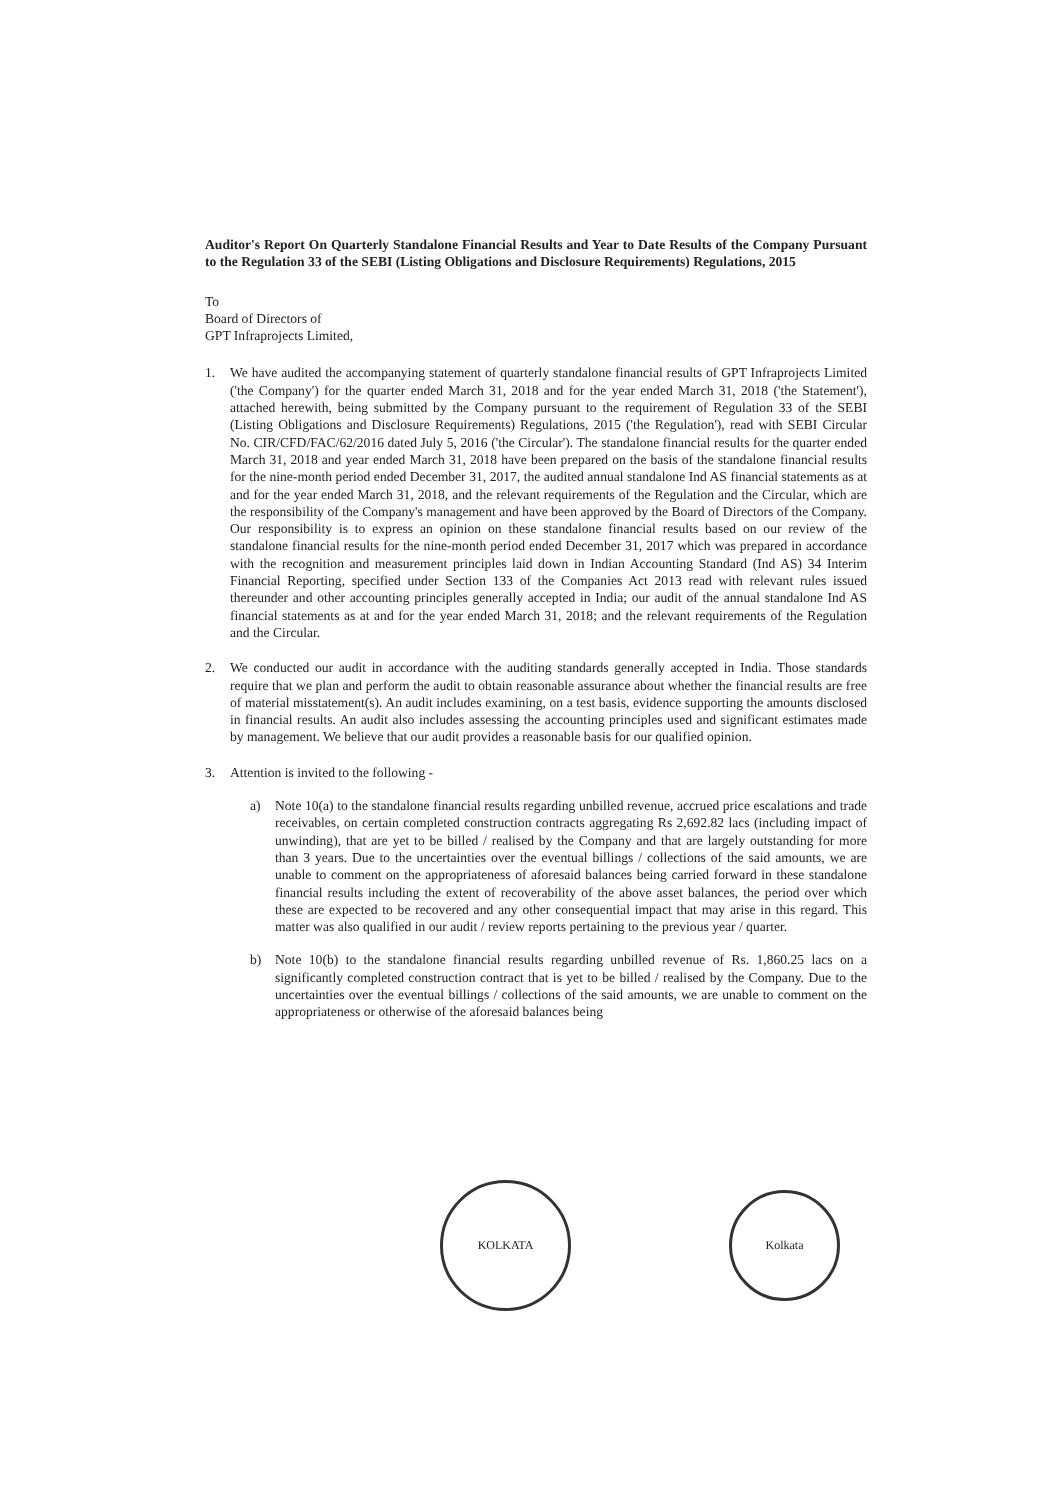Auditor's Report On Quarterly Standalone Financial Results and Year to Date Results of the Company Pursuant to the Regulation 33 of the SEBI (Listing Obligations and Disclosure Requirements) Regulations, 2015
To
Board of Directors of
GPT Infraprojects Limited,
1. We have audited the accompanying statement of quarterly standalone financial results of GPT Infraprojects Limited ('the Company') for the quarter ended March 31, 2018 and for the year ended March 31, 2018 ('the Statement'), attached herewith, being submitted by the Company pursuant to the requirement of Regulation 33 of the SEBI (Listing Obligations and Disclosure Requirements) Regulations, 2015 ('the Regulation'), read with SEBI Circular No. CIR/CFD/FAC/62/2016 dated July 5, 2016 ('the Circular'). The standalone financial results for the quarter ended March 31, 2018 and year ended March 31, 2018 have been prepared on the basis of the standalone financial results for the nine-month period ended December 31, 2017, the audited annual standalone Ind AS financial statements as at and for the year ended March 31, 2018, and the relevant requirements of the Regulation and the Circular, which are the responsibility of the Company's management and have been approved by the Board of Directors of the Company. Our responsibility is to express an opinion on these standalone financial results based on our review of the standalone financial results for the nine-month period ended December 31, 2017 which was prepared in accordance with the recognition and measurement principles laid down in Indian Accounting Standard (Ind AS) 34 Interim Financial Reporting, specified under Section 133 of the Companies Act 2013 read with relevant rules issued thereunder and other accounting principles generally accepted in India; our audit of the annual standalone Ind AS financial statements as at and for the year ended March 31, 2018; and the relevant requirements of the Regulation and the Circular.
2. We conducted our audit in accordance with the auditing standards generally accepted in India. Those standards require that we plan and perform the audit to obtain reasonable assurance about whether the financial results are free of material misstatement(s). An audit includes examining, on a test basis, evidence supporting the amounts disclosed in financial results. An audit also includes assessing the accounting principles used and significant estimates made by management. We believe that our audit provides a reasonable basis for our qualified opinion.
3. Attention is invited to the following -
a) Note 10(a) to the standalone financial results regarding unbilled revenue, accrued price escalations and trade receivables, on certain completed construction contracts aggregating Rs 2,692.82 lacs (including impact of unwinding), that are yet to be billed / realised by the Company and that are largely outstanding for more than 3 years. Due to the uncertainties over the eventual billings / collections of the said amounts, we are unable to comment on the appropriateness of aforesaid balances being carried forward in these standalone financial results including the extent of recoverability of the above asset balances, the period over which these are expected to be recovered and any other consequential impact that may arise in this regard. This matter was also qualified in our audit / review reports pertaining to the previous year / quarter.
b) Note 10(b) to the standalone financial results regarding unbilled revenue of Rs. 1,860.25 lacs on a significantly completed construction contract that is yet to be billed / realised by the Company. Due to the uncertainties over the eventual billings / collections of the said amounts, we are unable to comment on the appropriateness or otherwise of the aforesaid balances being
KOLKATA
Kolkata